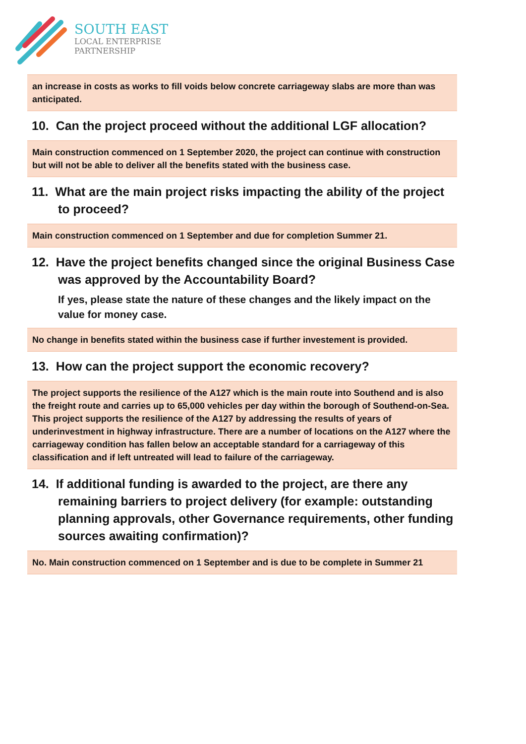SOUTH EAST
LOCAL ENTERPRISE
PARTNERSHIP
an increase in costs as works to fill voids below concrete carriageway slabs are more than was anticipated.
10. Can the project proceed without the additional LGF allocation?
Main construction commenced on 1 September 2020, the project can continue with construction but will not be able to deliver all the benefits stated with the business case.
11. What are the main project risks impacting the ability of the project to proceed?
Main construction commenced on 1 September and due for completion Summer 21.
12. Have the project benefits changed since the original Business Case was approved by the Accountability Board?
If yes, please state the nature of these changes and the likely impact on the value for money case.
No change in benefits stated within the business case if further investement is provided.
13. How can the project support the economic recovery?
The project supports the resilience of the A127 which is the main route into Southend and is also the freight route and carries up to 65,000 vehicles per day within the borough of Southend-on-Sea. This project supports the resilience of the A127 by addressing the results of years of underinvestment in highway infrastructure. There are a number of locations on the A127 where the carriageway condition has fallen below an acceptable standard for a carriageway of this classification and if left untreated will lead to failure of the carriageway.
14. If additional funding is awarded to the project, are there any remaining barriers to project delivery (for example: outstanding planning approvals, other Governance requirements, other funding sources awaiting confirmation)?
No. Main construction commenced on 1 September and is due to be complete in Summer 21